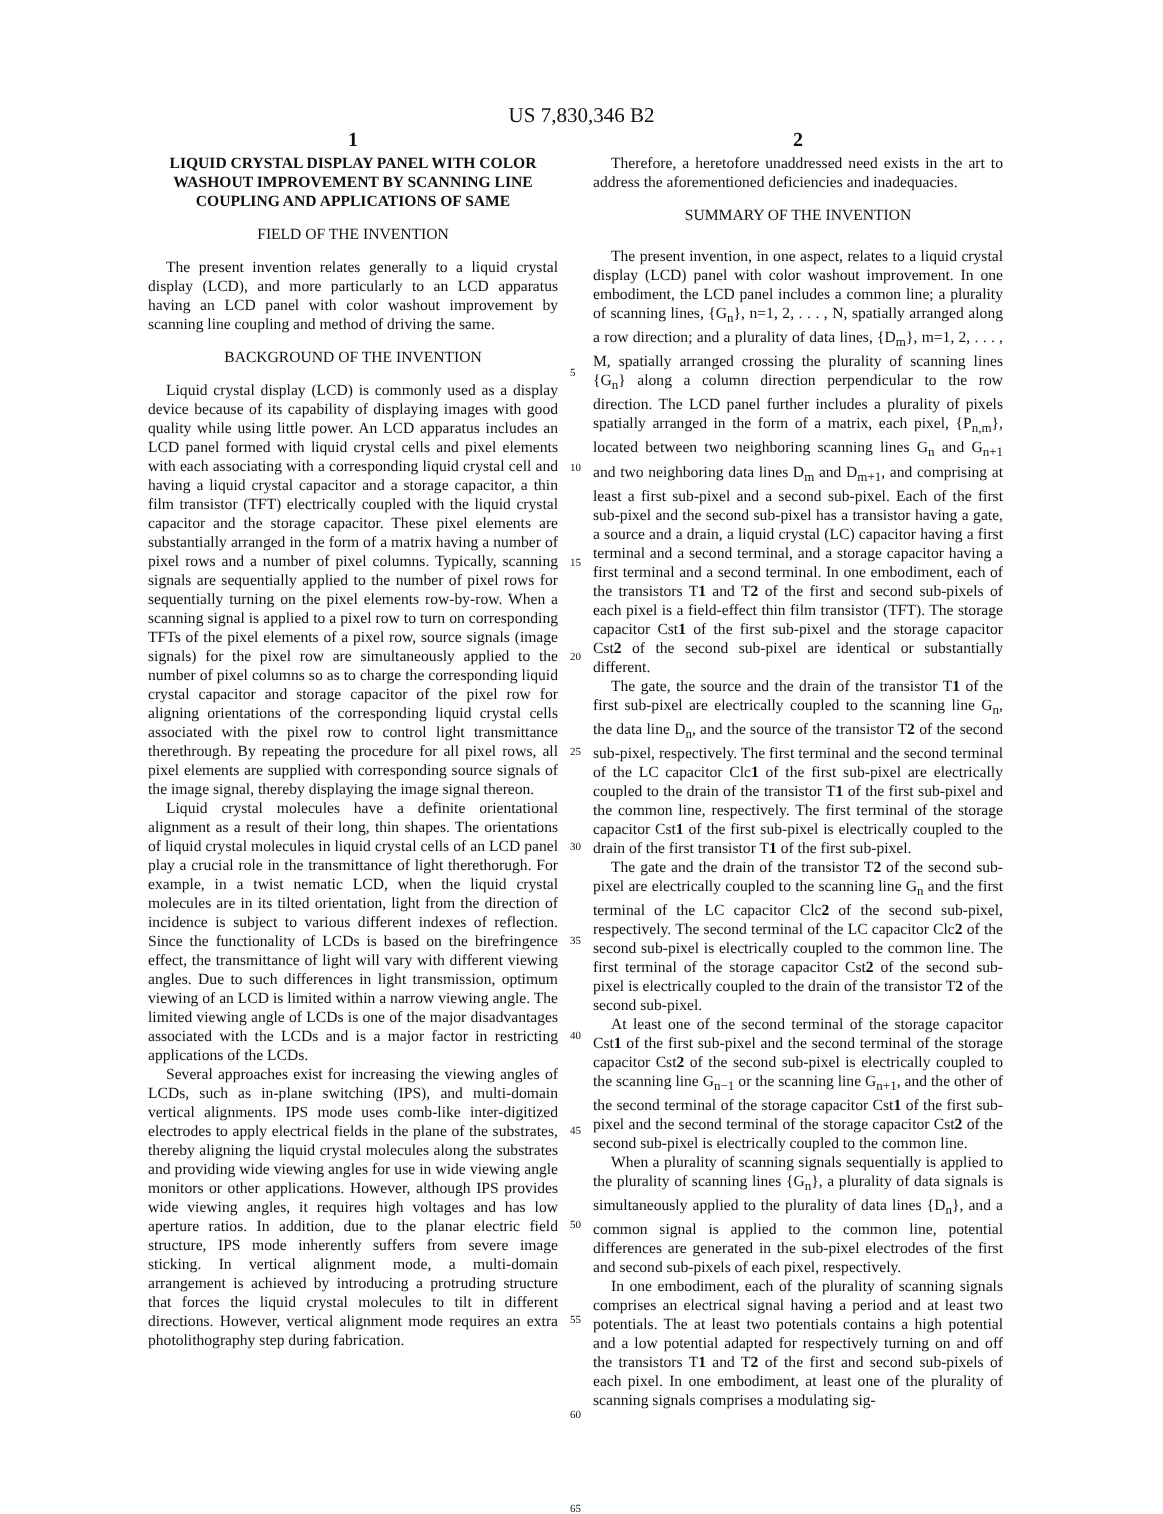US 7,830,346 B2
1
LIQUID CRYSTAL DISPLAY PANEL WITH COLOR WASHOUT IMPROVEMENT BY SCANNING LINE COUPLING AND APPLICATIONS OF SAME
FIELD OF THE INVENTION
The present invention relates generally to a liquid crystal display (LCD), and more particularly to an LCD apparatus having an LCD panel with color washout improvement by scanning line coupling and method of driving the same.
BACKGROUND OF THE INVENTION
Liquid crystal display (LCD) is commonly used as a display device because of its capability of displaying images with good quality while using little power. An LCD apparatus includes an LCD panel formed with liquid crystal cells and pixel elements with each associating with a corresponding liquid crystal cell and having a liquid crystal capacitor and a storage capacitor, a thin film transistor (TFT) electrically coupled with the liquid crystal capacitor and the storage capacitor. These pixel elements are substantially arranged in the form of a matrix having a number of pixel rows and a number of pixel columns. Typically, scanning signals are sequentially applied to the number of pixel rows for sequentially turning on the pixel elements row-by-row. When a scanning signal is applied to a pixel row to turn on corresponding TFTs of the pixel elements of a pixel row, source signals (image signals) for the pixel row are simultaneously applied to the number of pixel columns so as to charge the corresponding liquid crystal capacitor and storage capacitor of the pixel row for aligning orientations of the corresponding liquid crystal cells associated with the pixel row to control light transmittance therethrough. By repeating the procedure for all pixel rows, all pixel elements are supplied with corresponding source signals of the image signal, thereby displaying the image signal thereon.
Liquid crystal molecules have a definite orientational alignment as a result of their long, thin shapes. The orientations of liquid crystal molecules in liquid crystal cells of an LCD panel play a crucial role in the transmittance of light therethorugh. For example, in a twist nematic LCD, when the liquid crystal molecules are in its tilted orientation, light from the direction of incidence is subject to various different indexes of reflection. Since the functionality of LCDs is based on the birefringence effect, the transmittance of light will vary with different viewing angles. Due to such differences in light transmission, optimum viewing of an LCD is limited within a narrow viewing angle. The limited viewing angle of LCDs is one of the major disadvantages associated with the LCDs and is a major factor in restricting applications of the LCDs.
Several approaches exist for increasing the viewing angles of LCDs, such as in-plane switching (IPS), and multi-domain vertical alignments. IPS mode uses comb-like inter-digitized electrodes to apply electrical fields in the plane of the substrates, thereby aligning the liquid crystal molecules along the substrates and providing wide viewing angles for use in wide viewing angle monitors or other applications. However, although IPS provides wide viewing angles, it requires high voltages and has low aperture ratios. In addition, due to the planar electric field structure, IPS mode inherently suffers from severe image sticking. In vertical alignment mode, a multi-domain arrangement is achieved by introducing a protruding structure that forces the liquid crystal molecules to tilt in different directions. However, vertical alignment mode requires an extra photolithography step during fabrication.
5
10
15
20
25
30
35
40
45
50
55
60
65
2
Therefore, a heretofore unaddressed need exists in the art to address the aforementioned deficiencies and inadequacies.
SUMMARY OF THE INVENTION
The present invention, in one aspect, relates to a liquid crystal display (LCD) panel with color washout improvement. In one embodiment, the LCD panel includes a common line; a plurality of scanning lines, {G<sub>n</sub>}, n=1, 2, . . . , N, spatially arranged along a row direction; and a plurality of data lines, {D<sub>m</sub>}, m=1, 2, . . . , M, spatially arranged crossing the plurality of scanning lines {G<sub>n</sub>} along a column direction perpendicular to the row direction. The LCD panel further includes a plurality of pixels spatially arranged in the form of a matrix, each pixel, {P<sub>n,m</sub>}, located between two neighboring scanning lines G<sub>n</sub> and G<sub>n+1</sub> and two neighboring data lines D<sub>m</sub> and D<sub>m+1</sub>, and comprising at least a first sub-pixel and a second sub-pixel. Each of the first sub-pixel and the second sub-pixel has a transistor having a gate, a source and a drain, a liquid crystal (LC) capacitor having a first terminal and a second terminal, and a storage capacitor having a first terminal and a second terminal. In one embodiment, each of the transistors T1 and T2 of the first and second sub-pixels of each pixel is a field-effect thin film transistor (TFT). The storage capacitor Cst1 of the first sub-pixel and the storage capacitor Cst2 of the second sub-pixel are identical or substantially different.
The gate, the source and the drain of the transistor T1 of the first sub-pixel are electrically coupled to the scanning line G<sub>n</sub>, the data line D<sub>n</sub>, and the source of the transistor T2 of the second sub-pixel, respectively. The first terminal and the second terminal of the LC capacitor Clc1 of the first sub-pixel are electrically coupled to the drain of the transistor T1 of the first sub-pixel and the common line, respectively. The first terminal of the storage capacitor Cst1 of the first sub-pixel is electrically coupled to the drain of the first transistor T1 of the first sub-pixel.
The gate and the drain of the transistor T2 of the second sub-pixel are electrically coupled to the scanning line G<sub>n</sub> and the first terminal of the LC capacitor Clc2 of the second sub-pixel, respectively. The second terminal of the LC capacitor Clc2 of the second sub-pixel is electrically coupled to the common line. The first terminal of the storage capacitor Cst2 of the second sub-pixel is electrically coupled to the drain of the transistor T2 of the second sub-pixel.
At least one of the second terminal of the storage capacitor Cst1 of the first sub-pixel and the second terminal of the storage capacitor Cst2 of the second sub-pixel is electrically coupled to the scanning line G<sub>n−1</sub> or the scanning line G<sub>n+1</sub>, and the other of the second terminal of the storage capacitor Cst1 of the first sub-pixel and the second terminal of the storage capacitor Cst2 of the second sub-pixel is electrically coupled to the common line.
When a plurality of scanning signals sequentially is applied to the plurality of scanning lines {G<sub>n</sub>}, a plurality of data signals is simultaneously applied to the plurality of data lines {D<sub>n</sub>}, and a common signal is applied to the common line, potential differences are generated in the sub-pixel electrodes of the first and second sub-pixels of each pixel, respectively.
In one embodiment, each of the plurality of scanning signals comprises an electrical signal having a period and at least two potentials. The at least two potentials contains a high potential and a low potential adapted for respectively turning on and off the transistors T1 and T2 of the first and second sub-pixels of each pixel. In one embodiment, at least one of the plurality of scanning signals comprises a modulating sig-